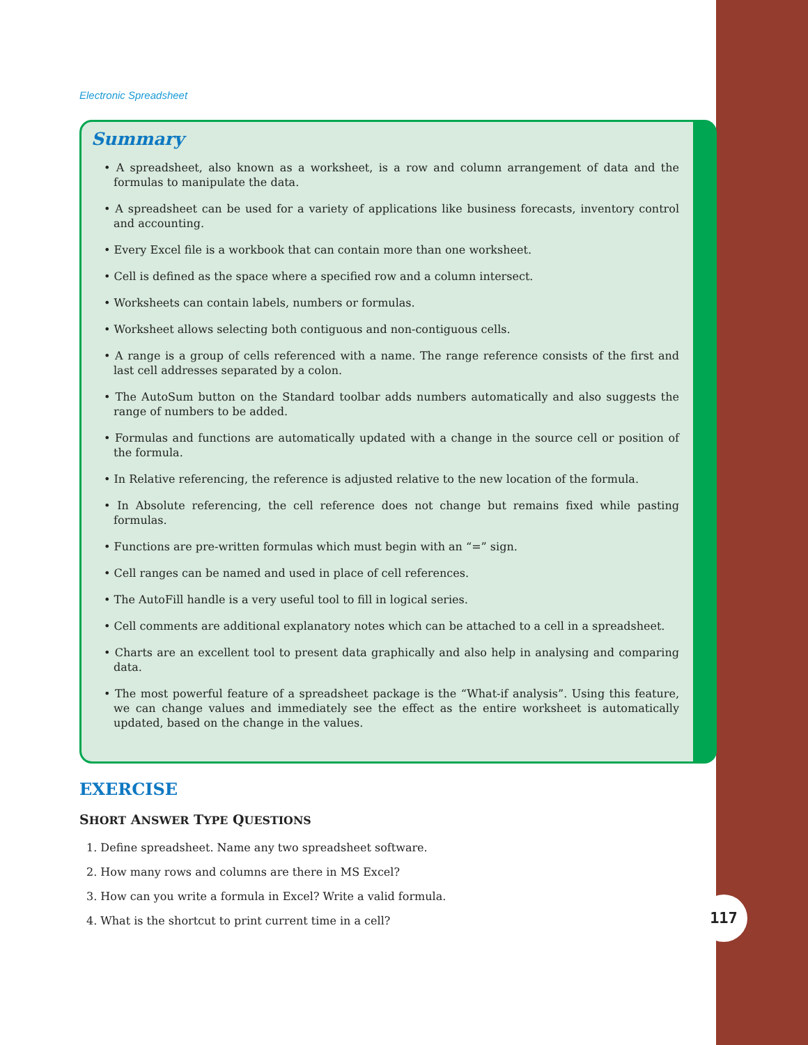117
Electronic Spreadsheet
Summary
• A spreadsheet, also known as a worksheet, is a row and column arrangement of data and the formulas to manipulate the data.
• A spreadsheet can be used for a variety of applications like business forecasts, inventory control and accounting.
• Every Excel file is a workbook that can contain more than one worksheet.
• Cell is defined as the space where a specified row and a column intersect.
• Worksheets can contain labels, numbers or formulas.
• Worksheet allows selecting both contiguous and non-contiguous cells.
• A range is a group of cells referenced with a name. The range reference consists of the first and last cell addresses separated by a colon.
• The AutoSum button on the Standard toolbar adds numbers automatically and also suggests the range of numbers to be added.
• Formulas and functions are automatically updated with a change in the source cell or position of the formula.
• In Relative referencing, the reference is adjusted relative to the new location of the formula.
• In Absolute referencing, the cell reference does not change but remains fixed while pasting formulas.
• Functions are pre-written formulas which must begin with an “=” sign.
• Cell ranges can be named and used in place of cell references.
• The AutoFill handle is a very useful tool to fill in logical series.
• Cell comments are additional explanatory notes which can be attached to a cell in a spreadsheet.
• Charts are an excellent tool to present data graphically and also help in analysing and comparing data.
• The most powerful feature of a spreadsheet package is the “What-if analysis”. Using this feature, we can change values and immediately see the effect as the entire worksheet is automatically updated, based on the change in the values.
EXERCISE
SHORT ANSWER TYPE QUESTIONS
1. Define spreadsheet. Name any two spreadsheet software.
2. How many rows and columns are there in MS Excel?
3. How can you write a formula in Excel? Write a valid formula.
4. What is the shortcut to print current time in a cell?